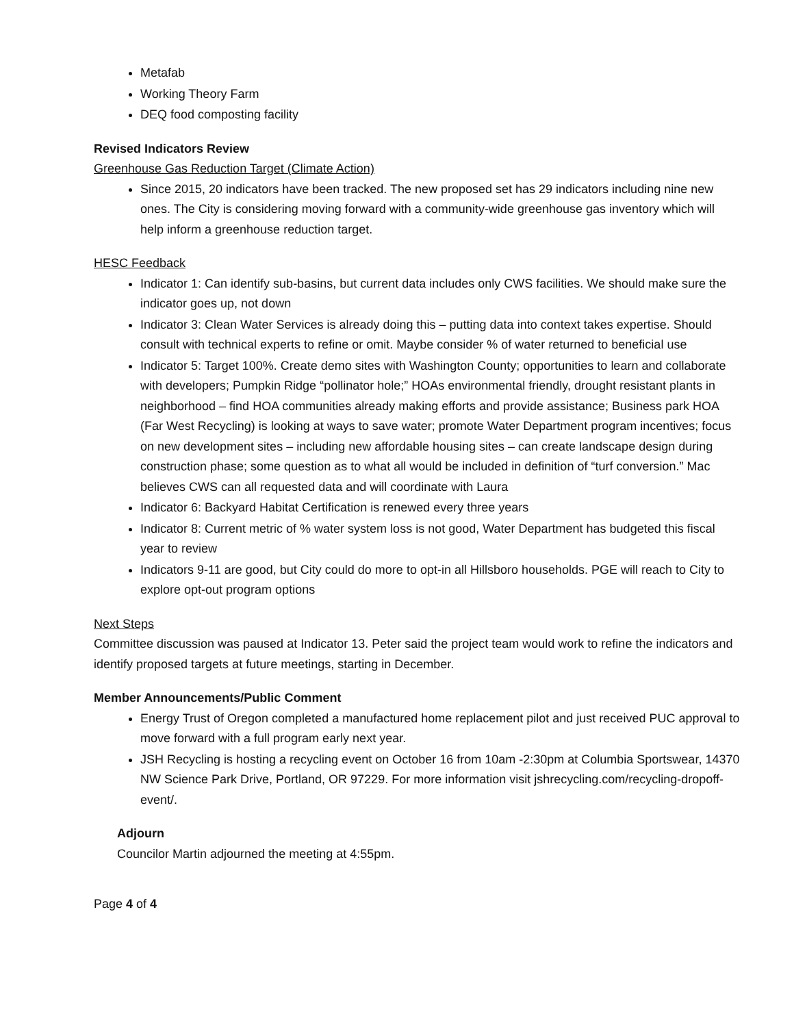Metafab
Working Theory Farm
DEQ food composting facility
Revised Indicators Review
Greenhouse Gas Reduction Target (Climate Action)
Since 2015, 20 indicators have been tracked. The new proposed set has 29 indicators including nine new ones. The City is considering moving forward with a community-wide greenhouse gas inventory which will help inform a greenhouse reduction target.
HESC Feedback
Indicator 1: Can identify sub-basins, but current data includes only CWS facilities. We should make sure the indicator goes up, not down
Indicator 3: Clean Water Services is already doing this – putting data into context takes expertise. Should consult with technical experts to refine or omit. Maybe consider % of water returned to beneficial use
Indicator 5: Target 100%. Create demo sites with Washington County; opportunities to learn and collaborate with developers; Pumpkin Ridge “pollinator hole;” HOAs environmental friendly, drought resistant plants in neighborhood – find HOA communities already making efforts and provide assistance; Business park HOA (Far West Recycling) is looking at ways to save water; promote Water Department program incentives; focus on new development sites – including new affordable housing sites – can create landscape design during construction phase; some question as to what all would be included in definition of “turf conversion.” Mac believes CWS can all requested data and will coordinate with Laura
Indicator 6: Backyard Habitat Certification is renewed every three years
Indicator 8: Current metric of % water system loss is not good, Water Department has budgeted this fiscal year to review
Indicators 9-11 are good, but City could do more to opt-in all Hillsboro households. PGE will reach to City to explore opt-out program options
Next Steps
Committee discussion was paused at Indicator 13. Peter said the project team would work to refine the indicators and identify proposed targets at future meetings, starting in December.
Member Announcements/Public Comment
Energy Trust of Oregon completed a manufactured home replacement pilot and just received PUC approval to move forward with a full program early next year.
JSH Recycling is hosting a recycling event on October 16 from 10am -2:30pm at Columbia Sportswear, 14370 NW Science Park Drive, Portland, OR 97229. For more information visit jshrecycling.com/recycling-dropoff-event/.
Adjourn
Councilor Martin adjourned the meeting at 4:55pm.
Page 4 of 4